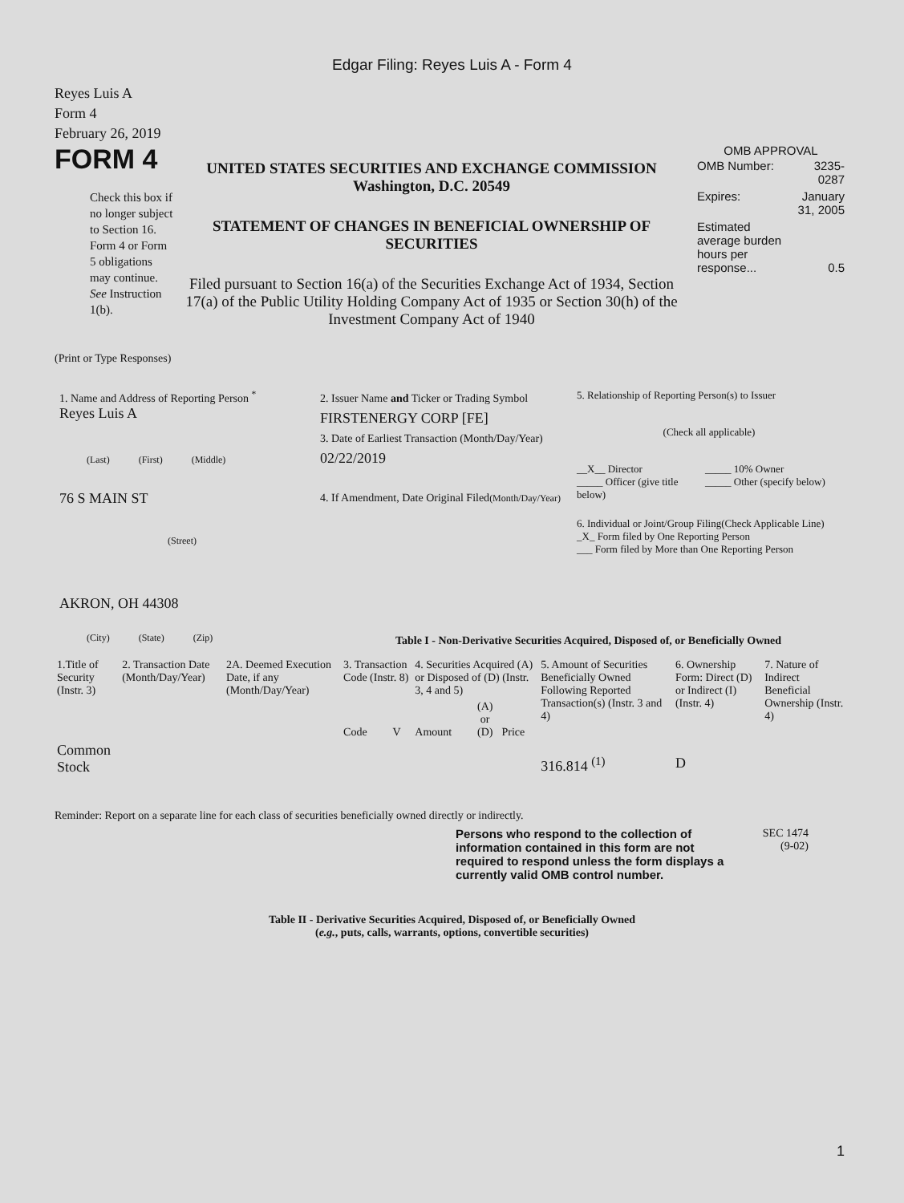Edgar Filing: Reyes Luis A - Form 4
Reyes Luis A
Form 4
February 26, 2019
FORM 4
Check this box if no longer subject to Section 16. Form 4 or Form 5 obligations may continue. See Instruction 1(b).
UNITED STATES SECURITIES AND EXCHANGE COMMISSION
Washington, D.C. 20549
STATEMENT OF CHANGES IN BENEFICIAL OWNERSHIP OF SECURITIES
Filed pursuant to Section 16(a) of the Securities Exchange Act of 1934, Section 17(a) of the Public Utility Holding Company Act of 1935 or Section 30(h) of the Investment Company Act of 1940
OMB APPROVAL
| OMB Number: | 3235-0287 |
| Expires: | January 31, 2005 |
| Estimated average burden hours per response... | 0.5 |
(Print or Type Responses)
1. Name and Address of Reporting Person <sup>*</sup>
Reyes Luis A
(Last) (First) (Middle)
76 S MAIN ST
(Street)
AKRON, OH 44308
(City) (State) (Zip)
2. Issuer Name and Ticker or Trading Symbol
FIRSTENERGY CORP [FE]
3. Date of Earliest Transaction (Month/Day/Year)
02/22/2019
4. If Amendment, Date Original Filed(Month/Day/Year)
5. Relationship of Reporting Person(s) to Issuer
(Check all applicable)
__X__ Director
_____ Officer (give title below)
_____ 10% Owner
_____ Other (specify below)
6. Individual or Joint/Group Filing(Check Applicable Line)
_X_ Form filed by One Reporting Person
___ Form filed by More than One Reporting Person
Table I - Non-Derivative Securities Acquired, Disposed of, or Beneficially Owned
| 1.Title of Security (Instr. 3) | 2. Transaction Date (Month/Day/Year) | 2A. Deemed Execution Date, if any (Month/Day/Year) | 3. Transaction Code (Instr. 8) | | 4. Securities Acquired (A) or Disposed of (D) (Instr. 3, 4 and 5) | | | 5. Amount of Securities Beneficially Owned Following Reported Transaction(s) (Instr. 3 and 4) | 6. Ownership Form: Direct (D) or Indirect (I) (Instr. 4) | 7. Nature of Indirect Beneficial Ownership (Instr. 4) |
| --- | --- | --- | --- | --- | --- | --- | --- | --- | --- | --- |
| | | | Code | V | Amount | (A) or (D) | Price | | | |
| Common Stock | | | | | | | | 316.814 <sup>(1)</sup> | D | |
Reminder: Report on a separate line for each class of securities beneficially owned directly or indirectly.
Persons who respond to the collection of information contained in this form are not required to respond unless the form displays a currently valid OMB control number.
SEC 1474
(9-02)
Table II - Derivative Securities Acquired, Disposed of, or Beneficially Owned
(e.g., puts, calls, warrants, options, convertible securities)
1